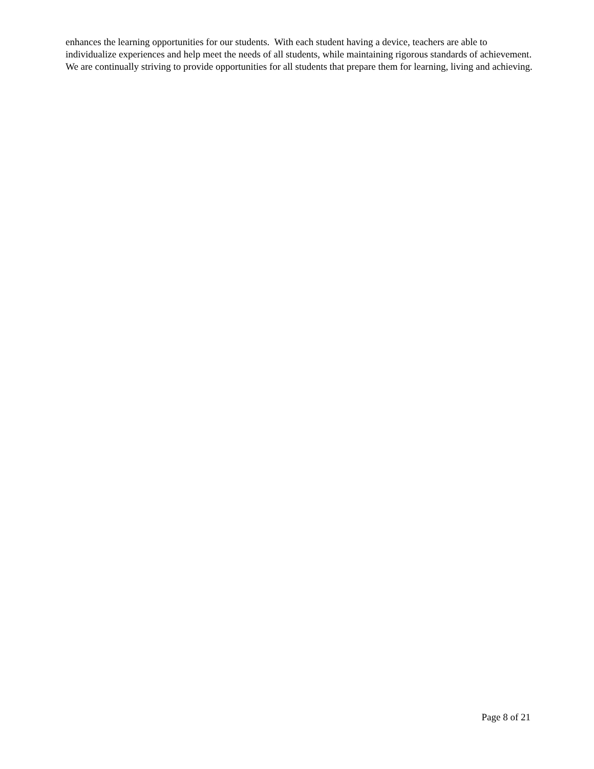enhances the learning opportunities for our students. With each student having a device, teachers are able to individualize experiences and help meet the needs of all students, while maintaining rigorous standards of achievement. We are continually striving to provide opportunities for all students that prepare them for learning, living and achieving.
Page 8 of 21